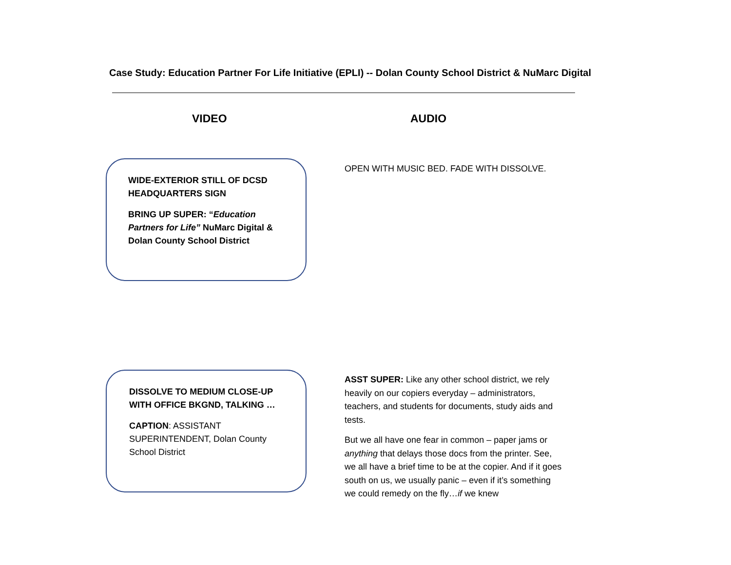Case Study: Education Partner For Life Initiative (EPLI) -- Dolan County School District & NuMarc Digital
VIDEO AUDIO
WIDE-EXTERIOR STILL OF DCSD HEADQUARTERS SIGN
BRING UP SUPER: “Education Partners for Life” NuMarc Digital & Dolan County School District
OPEN WITH MUSIC BED. FADE WITH DISSOLVE.
DISSOLVE TO MEDIUM CLOSE-UP WITH OFFICE BKGND, TALKING …
CAPTION: ASSISTANT SUPERINTENDENT, Dolan County School District
ASST SUPER: Like any other school district, we rely heavily on our copiers everyday – administrators, teachers, and students for documents, study aids and tests.
But we all have one fear in common – paper jams or anything that delays those docs from the printer. See, we all have a brief time to be at the copier. And if it goes south on us, we usually panic – even if it’s something we could remedy on the fly…if we knew